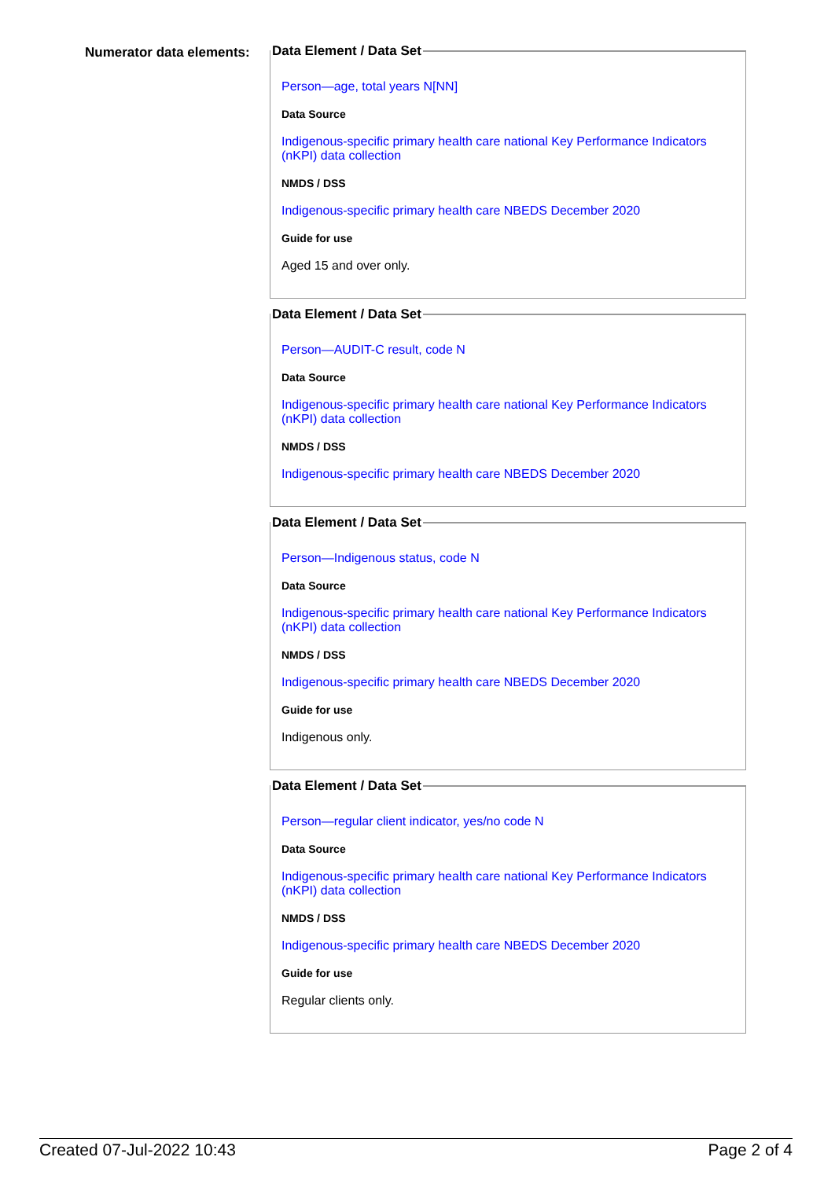Numerator data elements:
Data Element / Data Set
Person—age, total years N[NN]
Data Source
Indigenous-specific primary health care national Key Performance Indicators (nKPI) data collection
NMDS / DSS
Indigenous-specific primary health care NBEDS December 2020
Guide for use
Aged 15 and over only.
Data Element / Data Set
Person—AUDIT-C result, code N
Data Source
Indigenous-specific primary health care national Key Performance Indicators (nKPI) data collection
NMDS / DSS
Indigenous-specific primary health care NBEDS December 2020
Data Element / Data Set
Person—Indigenous status, code N
Data Source
Indigenous-specific primary health care national Key Performance Indicators (nKPI) data collection
NMDS / DSS
Indigenous-specific primary health care NBEDS December 2020
Guide for use
Indigenous only.
Data Element / Data Set
Person—regular client indicator, yes/no code N
Data Source
Indigenous-specific primary health care national Key Performance Indicators (nKPI) data collection
NMDS / DSS
Indigenous-specific primary health care NBEDS December 2020
Guide for use
Regular clients only.
Created 07-Jul-2022 10:43 Page 2 of 4